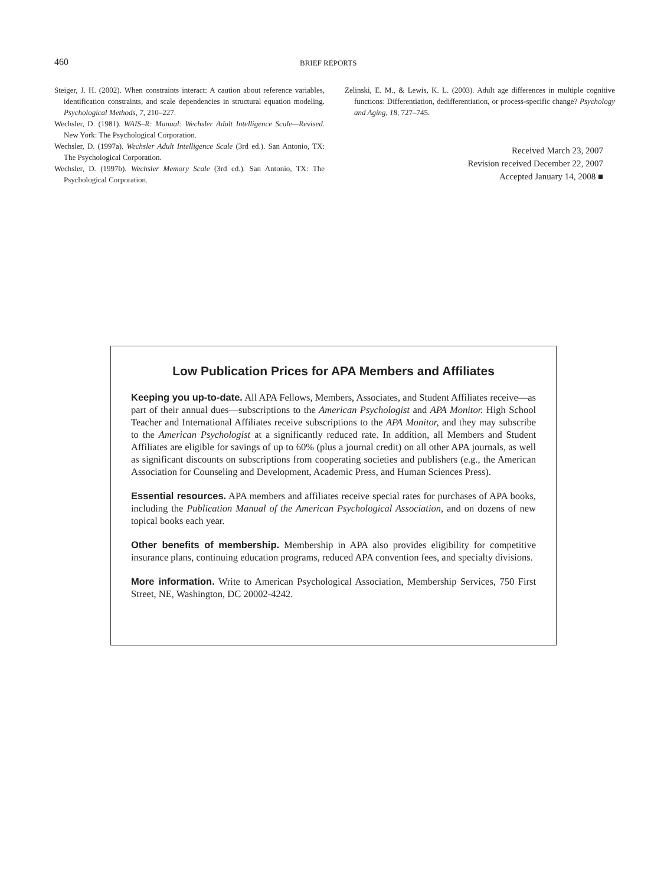460 BRIEF REPORTS
Steiger, J. H. (2002). When constraints interact: A caution about reference variables, identification constraints, and scale dependencies in structural equation modeling. Psychological Methods, 7, 210–227.
Wechsler, D. (1981). WAIS–R: Manual: Wechsler Adult Intelligence Scale—Revised. New York: The Psychological Corporation.
Wechsler, D. (1997a). Wechsler Adult Intelligence Scale (3rd ed.). San Antonio, TX: The Psychological Corporation.
Wechsler, D. (1997b). Wechsler Memory Scale (3rd ed.). San Antonio, TX: The Psychological Corporation.
Zelinski, E. M., & Lewis, K. L. (2003). Adult age differences in multiple cognitive functions: Differentiation, dedifferentiation, or process-specific change? Psychology and Aging, 18, 727–745.
Received March 23, 2007
Revision received December 22, 2007
Accepted January 14, 2008 ■
Low Publication Prices for APA Members and Affiliates
Keeping you up-to-date. All APA Fellows, Members, Associates, and Student Affiliates receive—as part of their annual dues—subscriptions to the American Psychologist and APA Monitor. High School Teacher and International Affiliates receive subscriptions to the APA Monitor, and they may subscribe to the American Psychologist at a significantly reduced rate. In addition, all Members and Student Affiliates are eligible for savings of up to 60% (plus a journal credit) on all other APA journals, as well as significant discounts on subscriptions from cooperating societies and publishers (e.g., the American Association for Counseling and Development, Academic Press, and Human Sciences Press).
Essential resources. APA members and affiliates receive special rates for purchases of APA books, including the Publication Manual of the American Psychological Association, and on dozens of new topical books each year.
Other benefits of membership. Membership in APA also provides eligibility for competitive insurance plans, continuing education programs, reduced APA convention fees, and specialty divisions.
More information. Write to American Psychological Association, Membership Services, 750 First Street, NE, Washington, DC 20002-4242.